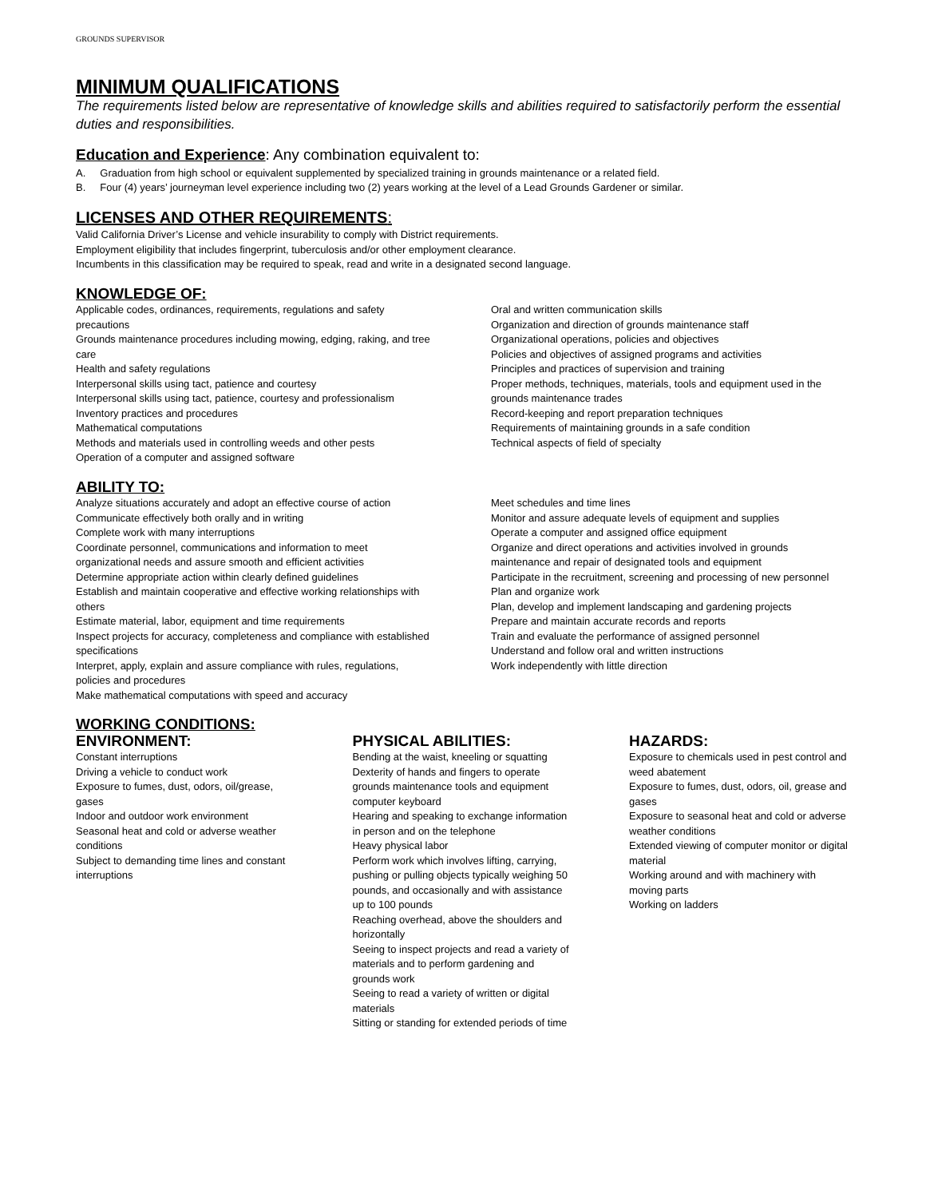GROUNDS SUPERVISOR
MINIMUM QUALIFICATIONS
The requirements listed below are representative of knowledge skills and abilities required to satisfactorily perform the essential duties and responsibilities.
Education and Experience: Any combination equivalent to:
A. Graduation from high school or equivalent supplemented by specialized training in grounds maintenance or a related field.
B. Four (4) years’ journeyman level experience including two (2) years working at the level of a Lead Grounds Gardener or similar.
LICENSES AND OTHER REQUIREMENTS:
Valid California Driver’s License and vehicle insurability to comply with District requirements.
Employment eligibility that includes fingerprint, tuberculosis and/or other employment clearance.
Incumbents in this classification may be required to speak, read and write in a designated second language.
KNOWLEDGE OF:
Applicable codes, ordinances, requirements, regulations and safety precautions
Grounds maintenance procedures including mowing, edging, raking, and tree care
Health and safety regulations
Interpersonal skills using tact, patience and courtesy
Interpersonal skills using tact, patience, courtesy and professionalism
Inventory practices and procedures
Mathematical computations
Methods and materials used in controlling weeds and other pests
Operation of a computer and assigned software
Oral and written communication skills
Organization and direction of grounds maintenance staff
Organizational operations, policies and objectives
Policies and objectives of assigned programs and activities
Principles and practices of supervision and training
Proper methods, techniques, materials, tools and equipment used in the grounds maintenance trades
Record-keeping and report preparation techniques
Requirements of maintaining grounds in a safe condition
Technical aspects of field of specialty
ABILITY TO:
Analyze situations accurately and adopt an effective course of action
Communicate effectively both orally and in writing
Complete work with many interruptions
Coordinate personnel, communications and information to meet organizational needs and assure smooth and efficient activities
Determine appropriate action within clearly defined guidelines
Establish and maintain cooperative and effective working relationships with others
Estimate material, labor, equipment and time requirements
Inspect projects for accuracy, completeness and compliance with established specifications
Interpret, apply, explain and assure compliance with rules, regulations, policies and procedures
Make mathematical computations with speed and accuracy
Meet schedules and time lines
Monitor and assure adequate levels of equipment and supplies
Operate a computer and assigned office equipment
Organize and direct operations and activities involved in grounds maintenance and repair of designated tools and equipment
Participate in the recruitment, screening and processing of new personnel
Plan and organize work
Plan, develop and implement landscaping and gardening projects
Prepare and maintain accurate records and reports
Train and evaluate the performance of assigned personnel
Understand and follow oral and written instructions
Work independently with little direction
WORKING CONDITIONS:
ENVIRONMENT:
Constant interruptions
Driving a vehicle to conduct work
Exposure to fumes, dust, odors, oil/grease, gases
Indoor and outdoor work environment
Seasonal heat and cold or adverse weather conditions
Subject to demanding time lines and constant interruptions
PHYSICAL ABILITIES:
Bending at the waist, kneeling or squatting
Dexterity of hands and fingers to operate grounds maintenance tools and equipment computer keyboard
Hearing and speaking to exchange information in person and on the telephone
Heavy physical labor
Perform work which involves lifting, carrying, pushing or pulling objects typically weighing 50 pounds, and occasionally and with assistance up to 100 pounds
Reaching overhead, above the shoulders and horizontally
Seeing to inspect projects and read a variety of materials and to perform gardening and grounds work
Seeing to read a variety of written or digital materials
Sitting or standing for extended periods of time
HAZARDS:
Exposure to chemicals used in pest control and weed abatement
Exposure to fumes, dust, odors, oil, grease and gases
Exposure to seasonal heat and cold or adverse weather conditions
Extended viewing of computer monitor or digital material
Working around and with machinery with moving parts
Working on ladders